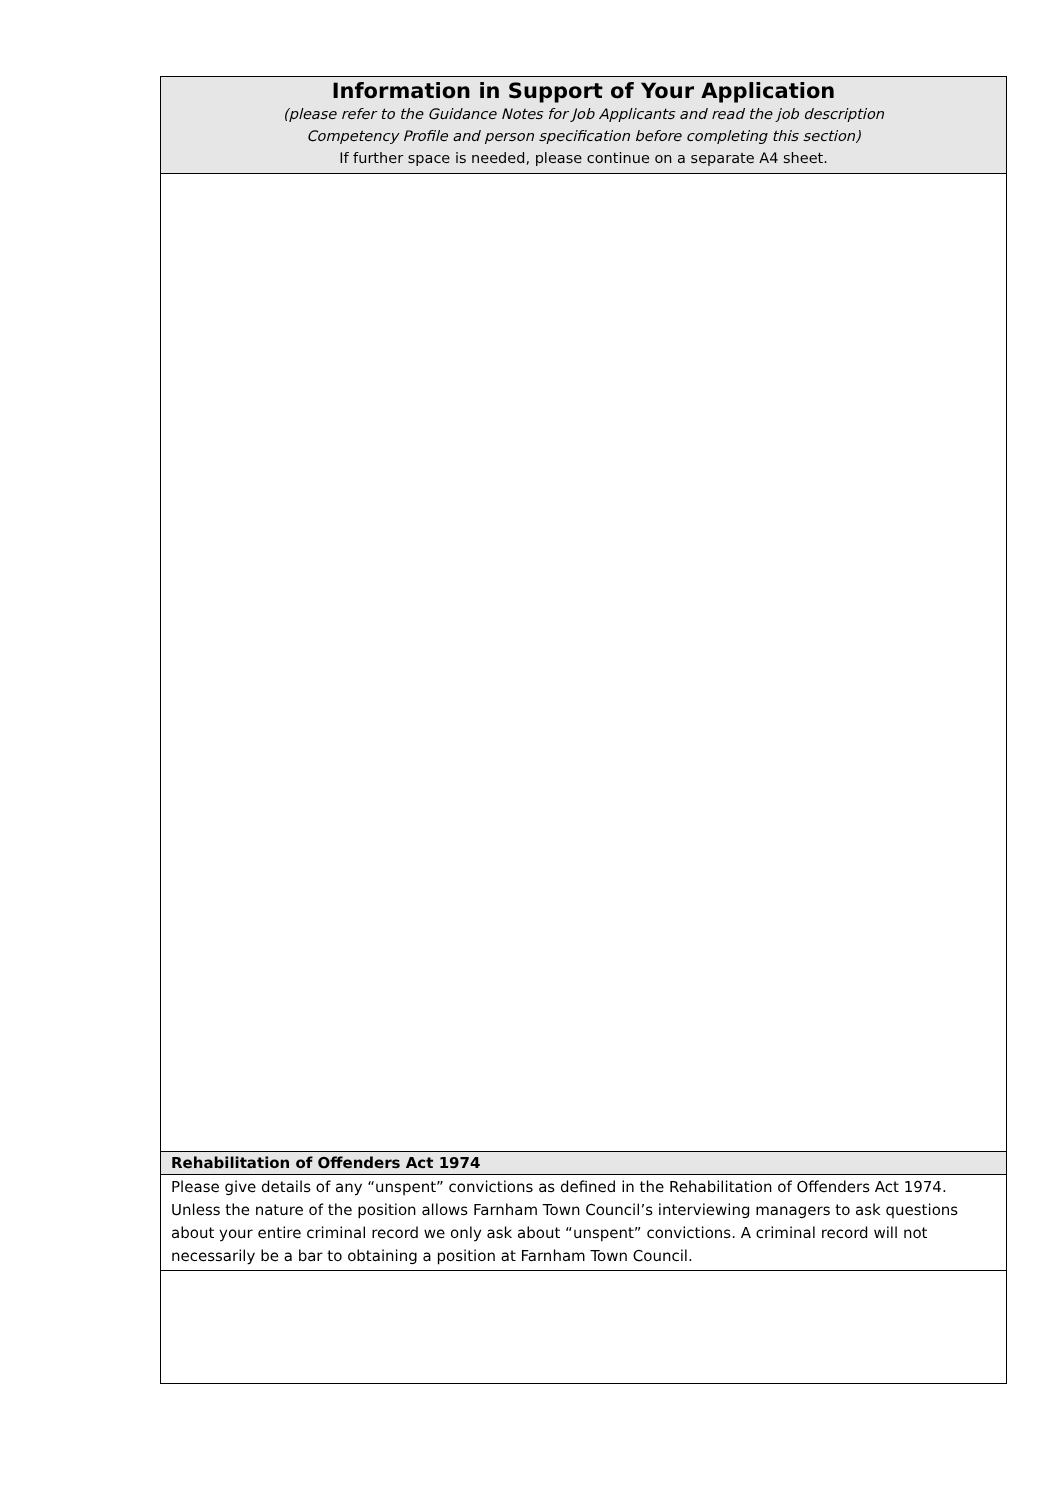Information in Support of Your Application
(please refer to the Guidance Notes for Job Applicants and read the job description
Competency Profile and person specification before completing this section)
If further space is needed, please continue on a separate A4 sheet.
Rehabilitation of Offenders Act 1974
Please give details of any “unspent” convictions as defined in the Rehabilitation of Offenders Act 1974. Unless the nature of the position allows Farnham Town Council’s interviewing managers to ask questions about your entire criminal record we only ask about “unspent” convictions. A criminal record will not necessarily be a bar to obtaining a position at Farnham Town Council.